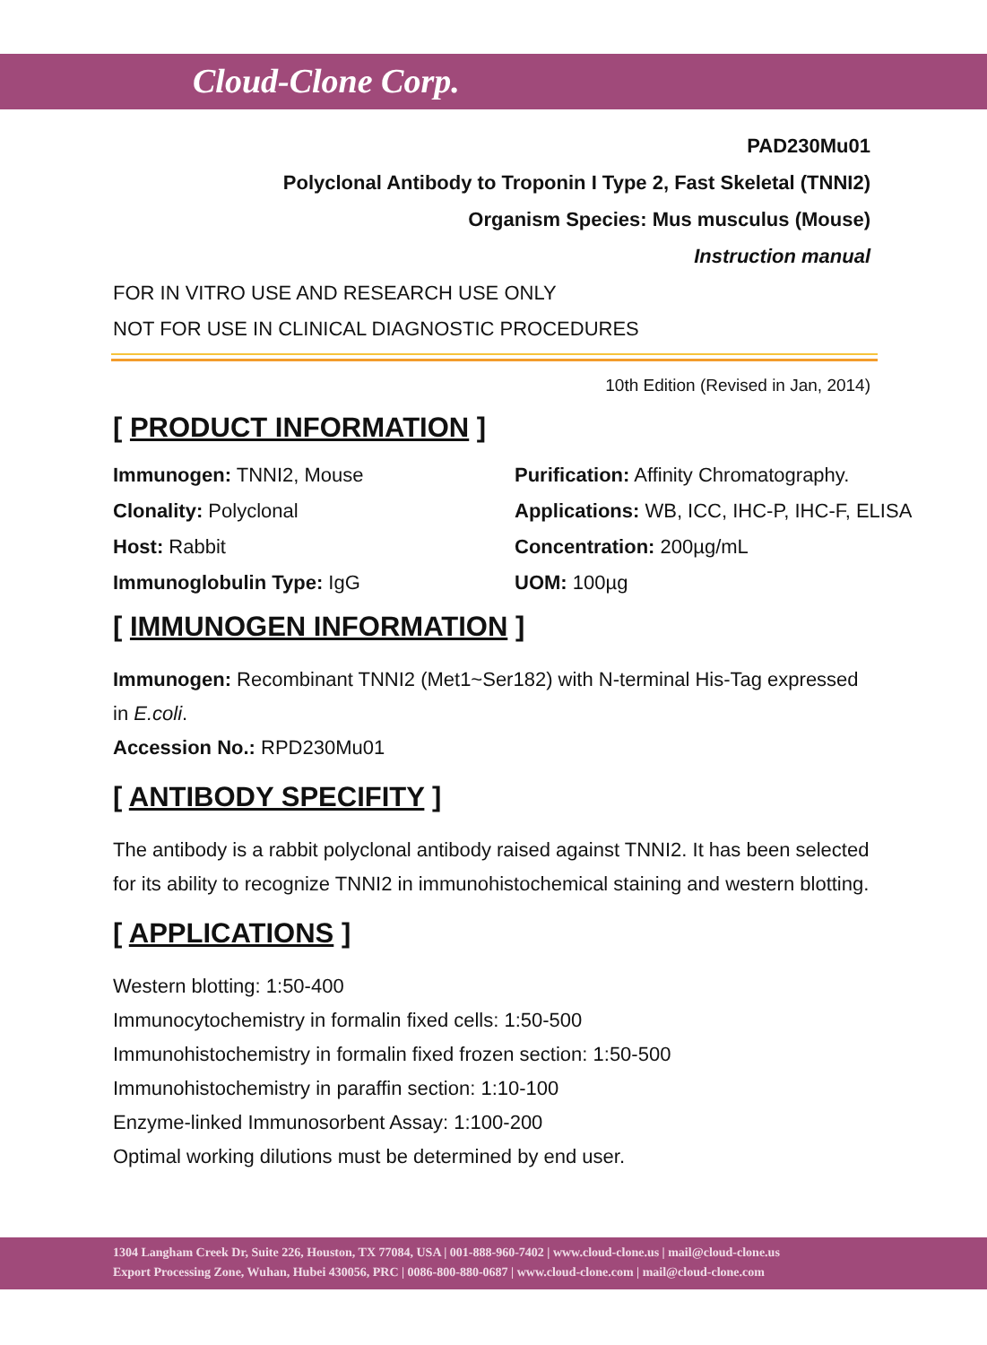Cloud-Clone Corp.
PAD230Mu01
Polyclonal Antibody to Troponin I Type 2, Fast Skeletal (TNNI2)
Organism Species: Mus musculus (Mouse)
Instruction manual
FOR IN VITRO USE AND RESEARCH USE ONLY
NOT FOR USE IN CLINICAL DIAGNOSTIC PROCEDURES
10th Edition (Revised in Jan, 2014)
[ PRODUCT INFORMATION ]
Immunogen: TNNI2, Mouse
Purification: Affinity Chromatography.
Clonality: Polyclonal
Applications: WB, ICC, IHC-P, IHC-F, ELISA
Host: Rabbit
Concentration: 200µg/mL
Immunoglobulin Type: IgG
UOM: 100µg
[ IMMUNOGEN INFORMATION ]
Immunogen: Recombinant TNNI2 (Met1~Ser182) with N-terminal His-Tag expressed in E.coli.
Accession No.: RPD230Mu01
[ ANTIBODY SPECIFITY ]
The antibody is a rabbit polyclonal antibody raised against TNNI2. It has been selected for its ability to recognize TNNI2 in immunohistochemical staining and western blotting.
[ APPLICATIONS ]
Western blotting: 1:50-400
Immunocytochemistry in formalin fixed cells: 1:50-500
Immunohistochemistry in formalin fixed frozen section: 1:50-500
Immunohistochemistry in paraffin section: 1:10-100
Enzyme-linked Immunosorbent Assay: 1:100-200
Optimal working dilutions must be determined by end user.
1304 Langham Creek Dr, Suite 226, Houston, TX 77084, USA | 001-888-960-7402 | www.cloud-clone.us | mail@cloud-clone.us
Export Processing Zone, Wuhan, Hubei 430056, PRC | 0086-800-880-0687 | www.cloud-clone.com | mail@cloud-clone.com